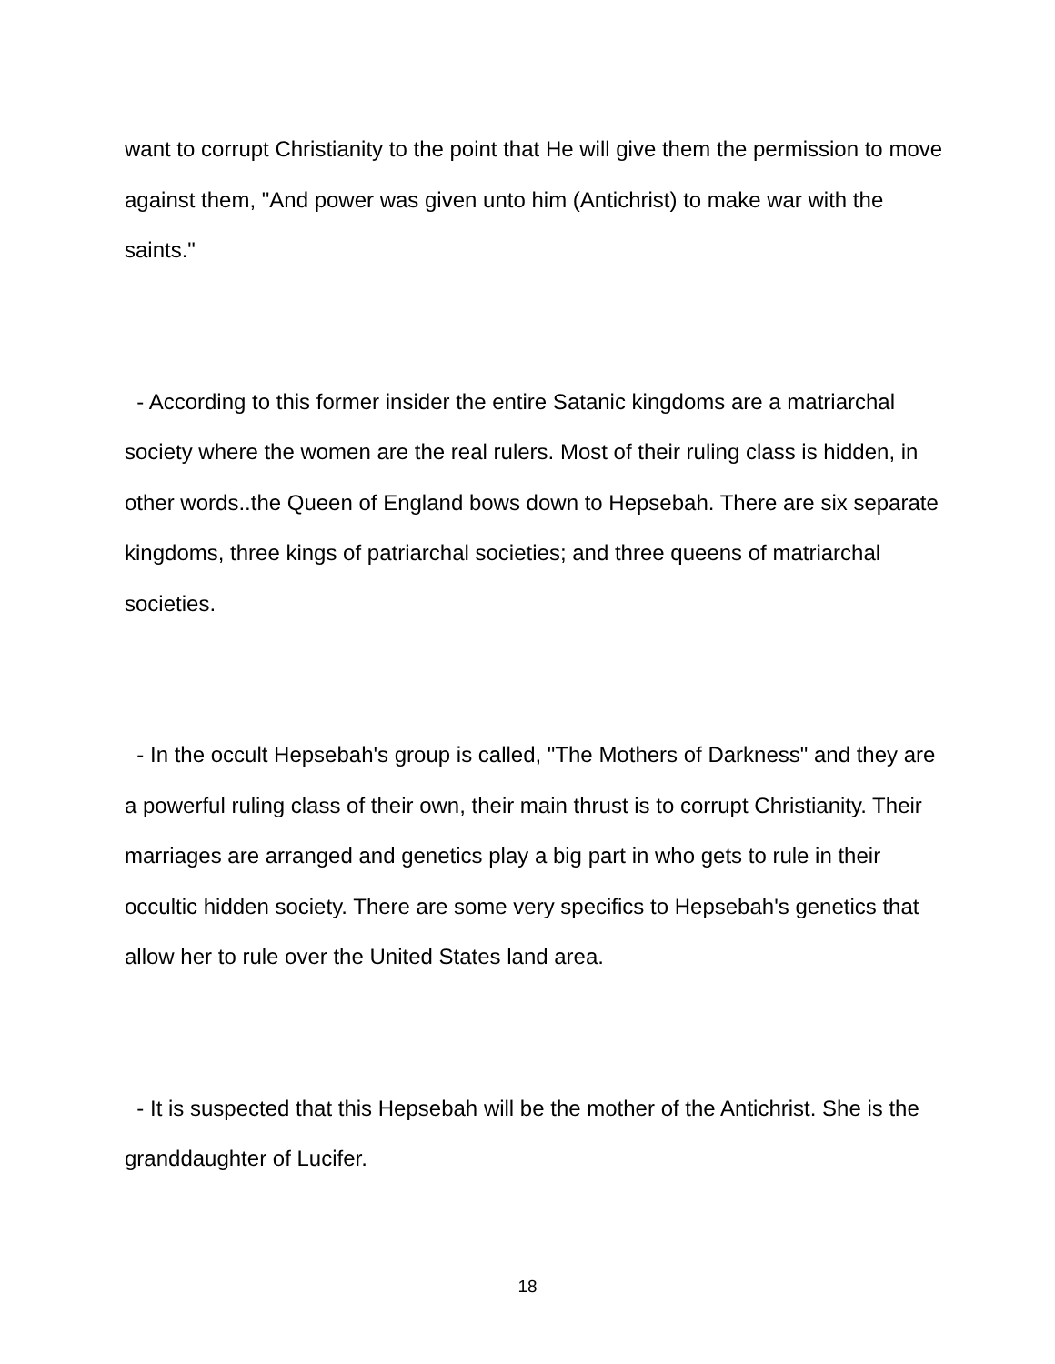want to corrupt Christianity to the point that He will give them the permission to move against them, "And power was given unto him (Antichrist) to make war with the saints."
- According to this former insider the entire Satanic kingdoms are a matriarchal society where the women are the real rulers. Most of their ruling class is hidden, in other words..the Queen of England bows down to Hepsebah. There are six separate kingdoms, three kings of patriarchal societies; and three queens of matriarchal societies.
- In the occult Hepsebah's group is called, "The Mothers of Darkness" and they are a powerful ruling class of their own, their main thrust is to corrupt Christianity. Their marriages are arranged and genetics play a big part in who gets to rule in their occultic hidden society. There are some very specifics to Hepsebah's genetics that allow her to rule over the United States land area.
- It is suspected that this Hepsebah will be the mother of the Antichrist. She is the granddaughter of Lucifer.
18